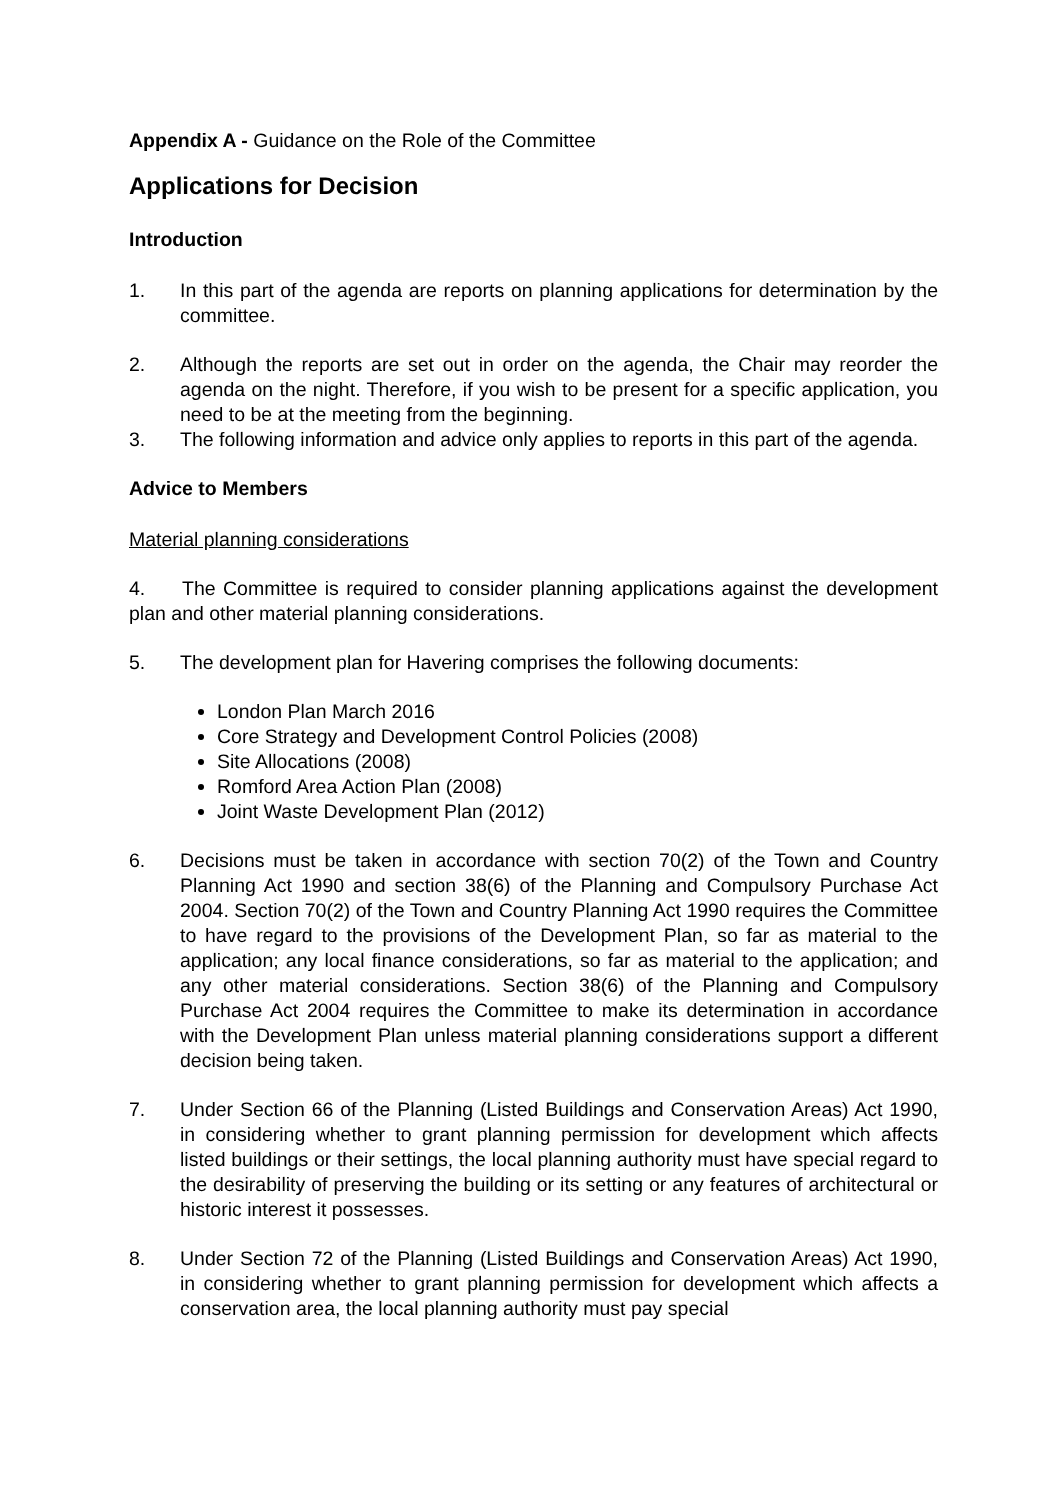Appendix A - Guidance on the Role of the Committee
Applications for Decision
Introduction
1. In this part of the agenda are reports on planning applications for determination by the committee.
2. Although the reports are set out in order on the agenda, the Chair may reorder the agenda on the night. Therefore, if you wish to be present for a specific application, you need to be at the meeting from the beginning.
3. The following information and advice only applies to reports in this part of the agenda.
Advice to Members
Material planning considerations
4. The Committee is required to consider planning applications against the development plan and other material planning considerations.
5. The development plan for Havering comprises the following documents:
London Plan March 2016
Core Strategy and Development Control Policies (2008)
Site Allocations (2008)
Romford Area Action Plan (2008)
Joint Waste Development Plan (2012)
6. Decisions must be taken in accordance with section 70(2) of the Town and Country Planning Act 1990 and section 38(6) of the Planning and Compulsory Purchase Act 2004. Section 70(2) of the Town and Country Planning Act 1990 requires the Committee to have regard to the provisions of the Development Plan, so far as material to the application; any local finance considerations, so far as material to the application; and any other material considerations. Section 38(6) of the Planning and Compulsory Purchase Act 2004 requires the Committee to make its determination in accordance with the Development Plan unless material planning considerations support a different decision being taken.
7. Under Section 66 of the Planning (Listed Buildings and Conservation Areas) Act 1990, in considering whether to grant planning permission for development which affects listed buildings or their settings, the local planning authority must have special regard to the desirability of preserving the building or its setting or any features of architectural or historic interest it possesses.
8. Under Section 72 of the Planning (Listed Buildings and Conservation Areas) Act 1990, in considering whether to grant planning permission for development which affects a conservation area, the local planning authority must pay special